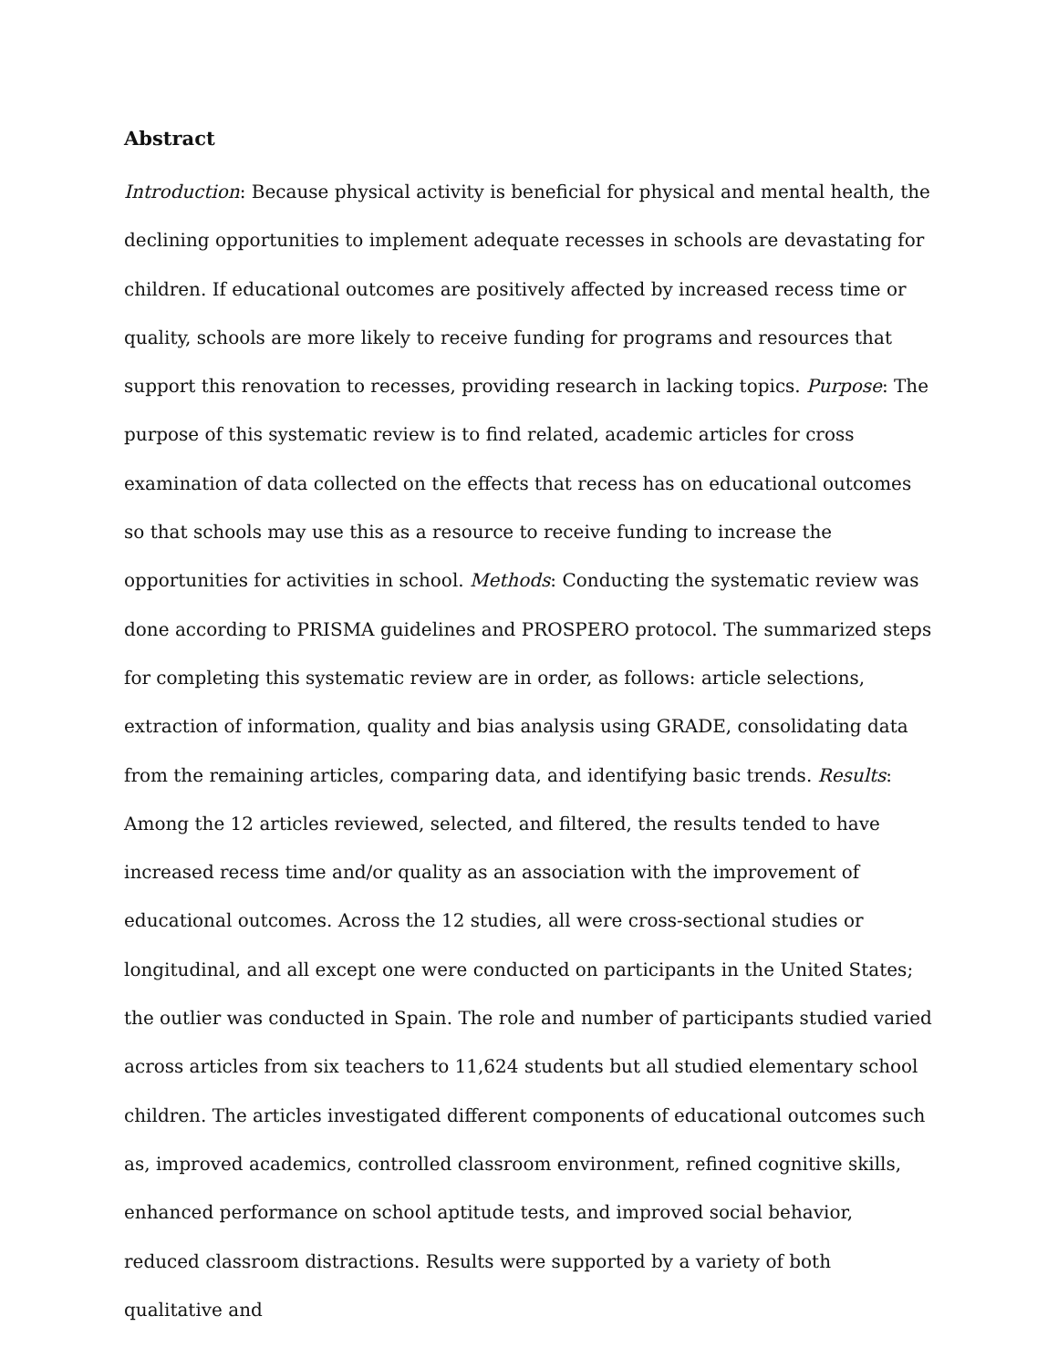Abstract
Introduction: Because physical activity is beneficial for physical and mental health, the declining opportunities to implement adequate recesses in schools are devastating for children. If educational outcomes are positively affected by increased recess time or quality, schools are more likely to receive funding for programs and resources that support this renovation to recesses, providing research in lacking topics. Purpose: The purpose of this systematic review is to find related, academic articles for cross examination of data collected on the effects that recess has on educational outcomes so that schools may use this as a resource to receive funding to increase the opportunities for activities in school. Methods: Conducting the systematic review was done according to PRISMA guidelines and PROSPERO protocol. The summarized steps for completing this systematic review are in order, as follows: article selections, extraction of information, quality and bias analysis using GRADE, consolidating data from the remaining articles, comparing data, and identifying basic trends. Results: Among the 12 articles reviewed, selected, and filtered, the results tended to have increased recess time and/or quality as an association with the improvement of educational outcomes. Across the 12 studies, all were cross-sectional studies or longitudinal, and all except one were conducted on participants in the United States; the outlier was conducted in Spain. The role and number of participants studied varied across articles from six teachers to 11,624 students but all studied elementary school children. The articles investigated different components of educational outcomes such as, improved academics, controlled classroom environment, refined cognitive skills, enhanced performance on school aptitude tests, and improved social behavior, reduced classroom distractions. Results were supported by a variety of both qualitative and